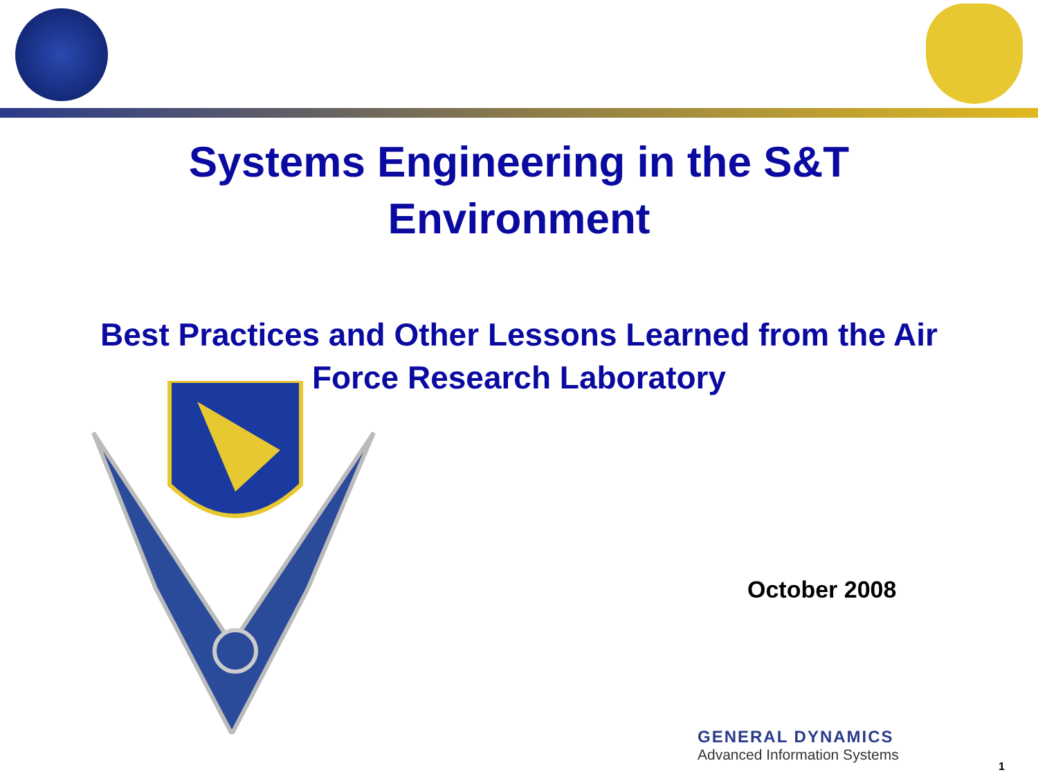Systems Engineering in the S&T
Environment
Best Practices and Other Lessons Learned from the Air
Force Research Laboratory
October 2008
GENERAL DYNAMICS
Advanced Information Systems
1